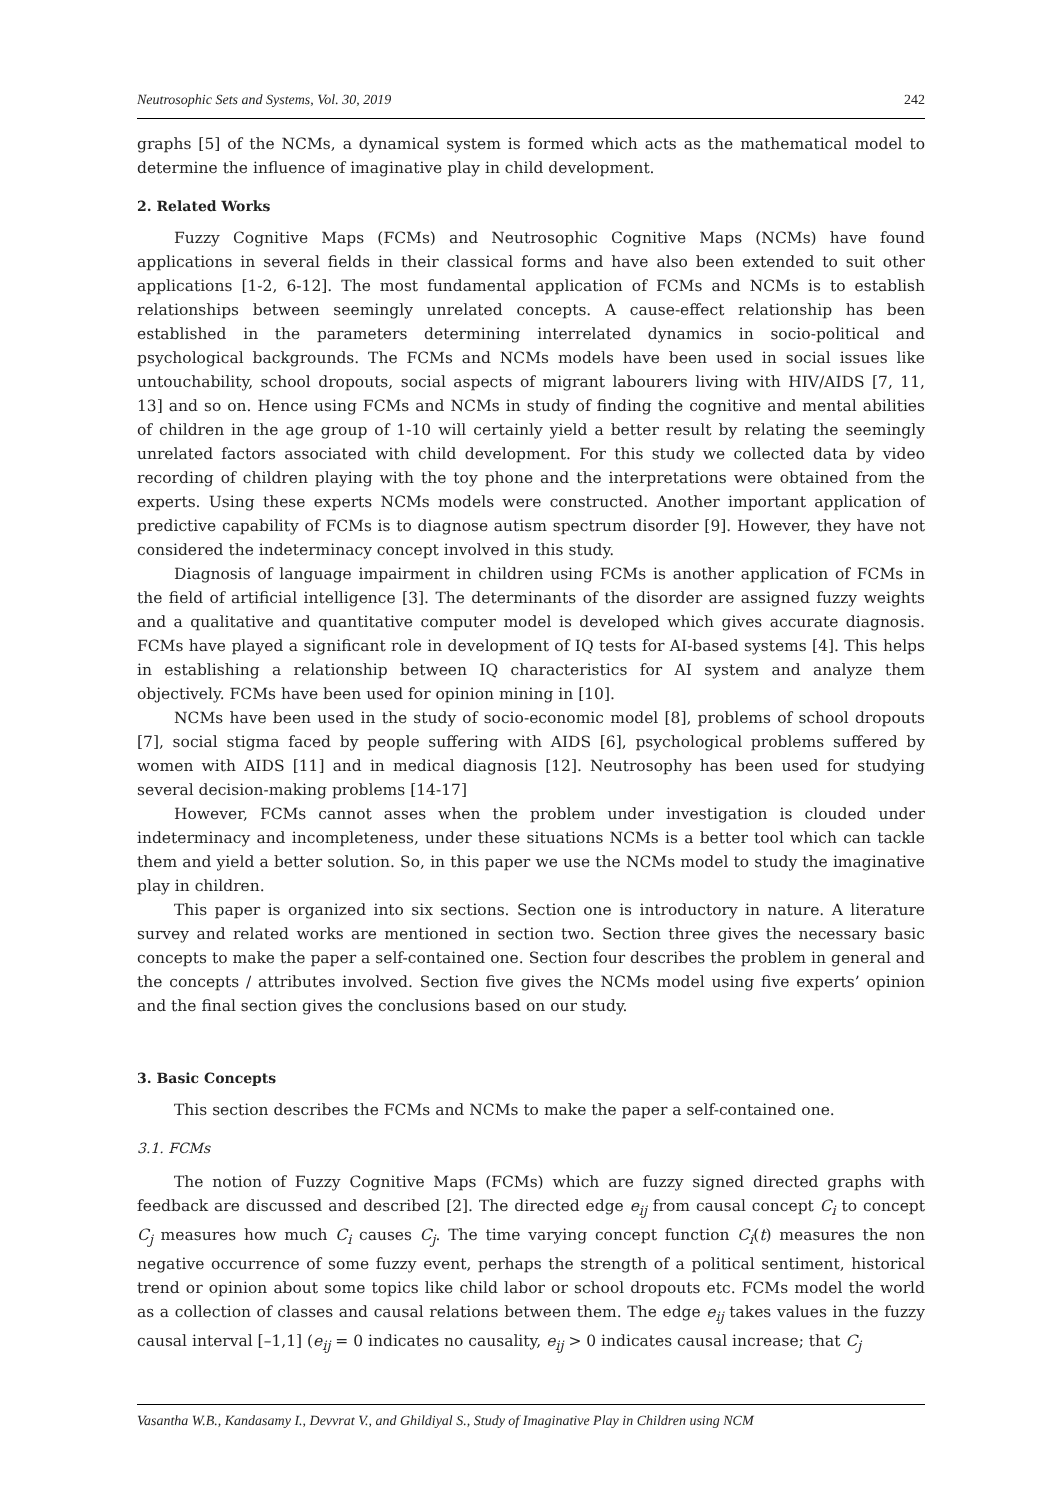Neutrosophic Sets and Systems, Vol. 30, 2019 242
graphs [5] of the NCMs, a dynamical system is formed which acts as the mathematical model to determine the influence of imaginative play in child development.
2. Related Works
Fuzzy Cognitive Maps (FCMs) and Neutrosophic Cognitive Maps (NCMs) have found applications in several fields in their classical forms and have also been extended to suit other applications [1-2, 6-12]. The most fundamental application of FCMs and NCMs is to establish relationships between seemingly unrelated concepts. A cause-effect relationship has been established in the parameters determining interrelated dynamics in socio-political and psychological backgrounds. The FCMs and NCMs models have been used in social issues like untouchability, school dropouts, social aspects of migrant labourers living with HIV/AIDS [7, 11, 13] and so on. Hence using FCMs and NCMs in study of finding the cognitive and mental abilities of children in the age group of 1-10 will certainly yield a better result by relating the seemingly unrelated factors associated with child development. For this study we collected data by video recording of children playing with the toy phone and the interpretations were obtained from the experts. Using these experts NCMs models were constructed. Another important application of predictive capability of FCMs is to diagnose autism spectrum disorder [9]. However, they have not considered the indeterminacy concept involved in this study.
Diagnosis of language impairment in children using FCMs is another application of FCMs in the field of artificial intelligence [3]. The determinants of the disorder are assigned fuzzy weights and a qualitative and quantitative computer model is developed which gives accurate diagnosis. FCMs have played a significant role in development of IQ tests for AI-based systems [4]. This helps in establishing a relationship between IQ characteristics for AI system and analyze them objectively. FCMs have been used for opinion mining in [10].
NCMs have been used in the study of socio-economic model [8], problems of school dropouts [7], social stigma faced by people suffering with AIDS [6], psychological problems suffered by women with AIDS [11] and in medical diagnosis [12]. Neutrosophy has been used for studying several decision-making problems [14-17]
However, FCMs cannot asses when the problem under investigation is clouded under indeterminacy and incompleteness, under these situations NCMs is a better tool which can tackle them and yield a better solution. So, in this paper we use the NCMs model to study the imaginative play in children.
This paper is organized into six sections. Section one is introductory in nature. A literature survey and related works are mentioned in section two. Section three gives the necessary basic concepts to make the paper a self-contained one. Section four describes the problem in general and the concepts / attributes involved. Section five gives the NCMs model using five experts’ opinion and the final section gives the conclusions based on our study.
3. Basic Concepts
This section describes the FCMs and NCMs to make the paper a self-contained one.
3.1. FCMs
The notion of Fuzzy Cognitive Maps (FCMs) which are fuzzy signed directed graphs with feedback are discussed and described [2]. The directed edge e<sub>ij</sub> from causal concept C<sub>i</sub> to concept C<sub>j</sub> measures how much C<sub>i</sub> causes C<sub>j</sub>. The time varying concept function C<sub>i</sub>(t) measures the non negative occurrence of some fuzzy event, perhaps the strength of a political sentiment, historical trend or opinion about some topics like child labor or school dropouts etc. FCMs model the world as a collection of classes and causal relations between them. The edge e<sub>ij</sub> takes values in the fuzzy causal interval [–1,1] (e<sub>ij</sub> = 0 indicates no causality, e<sub>ij</sub> > 0 indicates causal increase; that C<sub>j</sub>
Vasantha W.B., Kandasamy I., Devvrat V., and Ghildiyal S., Study of Imaginative Play in Children using NCM